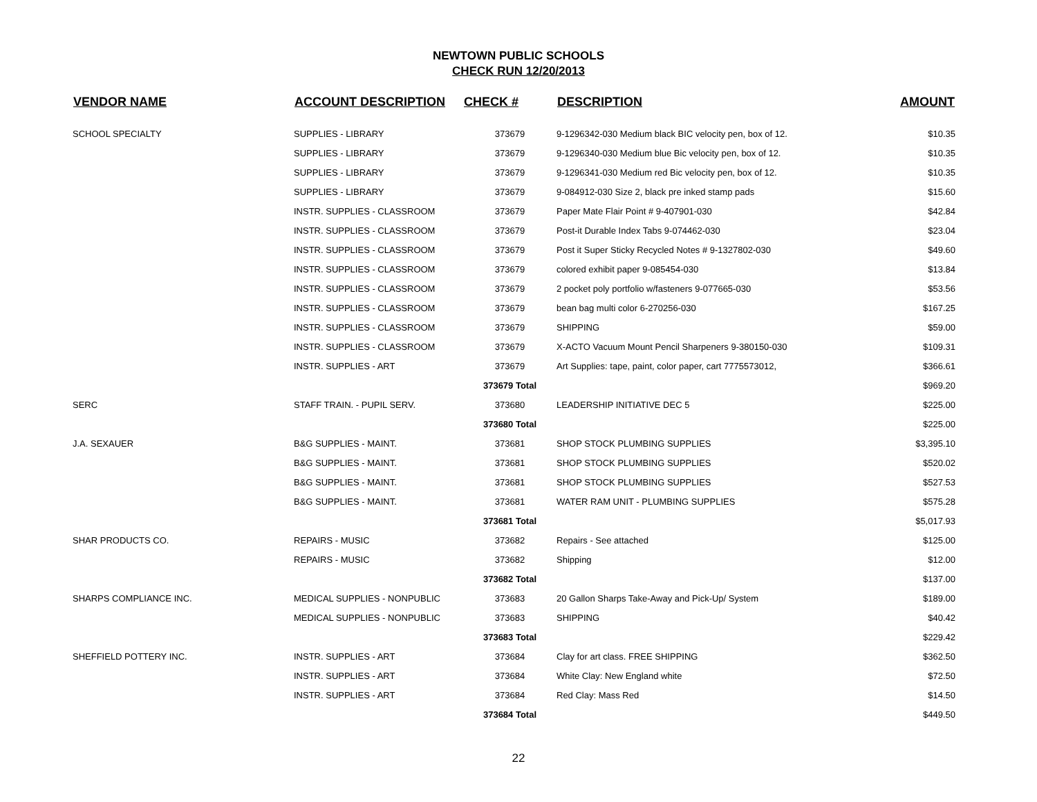NEWTOWN PUBLIC SCHOOLS
CHECK RUN 12/20/2013
| VENDOR NAME | ACCOUNT DESCRIPTION | CHECK # | DESCRIPTION | AMOUNT |
| --- | --- | --- | --- | --- |
| SCHOOL SPECIALTY | SUPPLIES - LIBRARY | 373679 | 9-1296342-030 Medium black BIC velocity pen, box of 12. | $10.35 |
| | SUPPLIES - LIBRARY | 373679 | 9-1296340-030 Medium blue Bic velocity pen, box of 12. | $10.35 |
| | SUPPLIES - LIBRARY | 373679 | 9-1296341-030 Medium red Bic velocity pen, box of 12. | $10.35 |
| | SUPPLIES - LIBRARY | 373679 | 9-084912-030 Size 2, black pre inked stamp pads | $15.60 |
| | INSTR. SUPPLIES - CLASSROOM | 373679 | Paper Mate Flair Point # 9-407901-030 | $42.84 |
| | INSTR. SUPPLIES - CLASSROOM | 373679 | Post-it Durable Index Tabs 9-074462-030 | $23.04 |
| | INSTR. SUPPLIES - CLASSROOM | 373679 | Post it Super Sticky Recycled Notes # 9-1327802-030 | $49.60 |
| | INSTR. SUPPLIES - CLASSROOM | 373679 | colored exhibit paper 9-085454-030 | $13.84 |
| | INSTR. SUPPLIES - CLASSROOM | 373679 | 2 pocket poly portfolio w/fasteners 9-077665-030 | $53.56 |
| | INSTR. SUPPLIES - CLASSROOM | 373679 | bean bag multi color 6-270256-030 | $167.25 |
| | INSTR. SUPPLIES - CLASSROOM | 373679 | SHIPPING | $59.00 |
| | INSTR. SUPPLIES - CLASSROOM | 373679 | X-ACTO Vacuum Mount Pencil Sharpeners 9-380150-030 | $109.31 |
| | INSTR. SUPPLIES - ART | 373679 | Art Supplies: tape, paint, color paper, cart 7775573012, | $366.61 |
| | | 373679 Total | | $969.20 |
| SERC | STAFF TRAIN. - PUPIL SERV. | 373680 | LEADERSHIP INITIATIVE DEC 5 | $225.00 |
| | | 373680 Total | | $225.00 |
| J.A. SEXAUER | B&G SUPPLIES - MAINT. | 373681 | SHOP STOCK PLUMBING SUPPLIES | $3,395.10 |
| | B&G SUPPLIES - MAINT. | 373681 | SHOP STOCK PLUMBING SUPPLIES | $520.02 |
| | B&G SUPPLIES - MAINT. | 373681 | SHOP STOCK PLUMBING SUPPLIES | $527.53 |
| | B&G SUPPLIES - MAINT. | 373681 | WATER RAM UNIT - PLUMBING SUPPLIES | $575.28 |
| | | 373681 Total | | $5,017.93 |
| SHAR PRODUCTS CO. | REPAIRS - MUSIC | 373682 | Repairs - See attached | $125.00 |
| | REPAIRS - MUSIC | 373682 | Shipping | $12.00 |
| | | 373682 Total | | $137.00 |
| SHARPS COMPLIANCE INC. | MEDICAL SUPPLIES - NONPUBLIC | 373683 | 20 Gallon Sharps Take-Away and Pick-Up/ System | $189.00 |
| | MEDICAL SUPPLIES - NONPUBLIC | 373683 | SHIPPING | $40.42 |
| | | 373683 Total | | $229.42 |
| SHEFFIELD POTTERY INC. | INSTR. SUPPLIES - ART | 373684 | Clay for art class. FREE SHIPPING | $362.50 |
| | INSTR. SUPPLIES - ART | 373684 | White Clay: New England white | $72.50 |
| | INSTR. SUPPLIES - ART | 373684 | Red Clay: Mass Red | $14.50 |
| | | 373684 Total | | $449.50 |
22